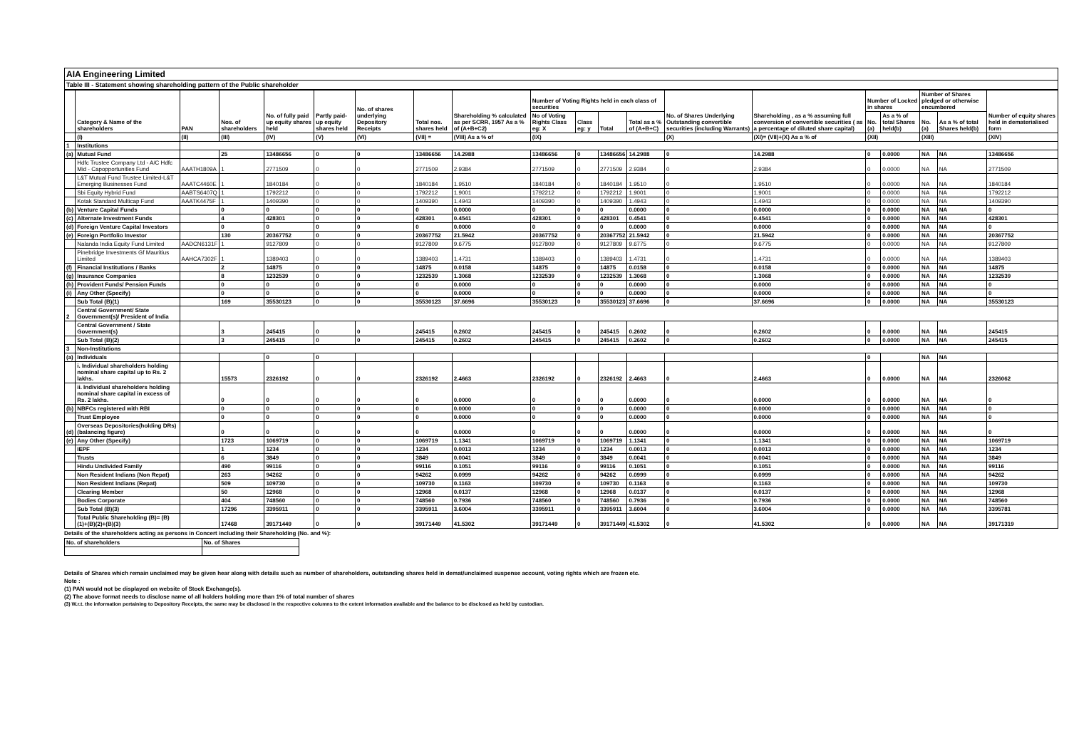AIA Engineering Limited
Table III - Statement showing shareholding pattern of the Public shareholder
| | Category & Name of the shareholders | PAN | Nos. of shareholders | No. of fully paid up equity shares held | Partly paid-up equity shares held | No. of shares underlying Depository Receipts | Total nos. shares held | Shareholding % calculated as per SCRR, 1957 As a % of (A+B+C2) | Number of Voting Rights held in each class of securities | | | | No. of Shares Underlying Outstanding convertible securities (including Warrants) | Shareholding , as a % assuming full conversion of convertible securities ( as a percentage of diluted share capital) | Number of Locked in shares | | Number of Shares pledged or otherwise encumbered | | Number of equity shares held in dematerialised form |
| --- | --- | --- | --- | --- | --- | --- | --- | --- | --- | --- | --- | --- | --- | --- | --- | --- | --- | --- | --- |
| | | | | | | | | | No of Voting Rights Class eg: X | Class eg: y | Total | Total as a % of (A+B+C) | | | No. (a) | As a % of total Shares held(b) | No. (a) | As a % of total Shares held(b) | |
| | (I) | (II) | (III) | (IV) | (V) | (VI) | (VII) = | (VIII) As a % of | (IX) | | | | (X) | (XI)= (VII)+(X) As a % of | (XII) | | (XIII) | | (XIV) |
| 1 | Institutions | | | | | | | | | | | | | | | | | | |
| (a) | Mutual Fund | | 25 | 13486656 | 0 | 0 | 13486656 | 14.2988 | 13486656 | 0 | 13486656 | 14.2988 | 0 | 14.2988 | 0 | 0.0000 | NA | NA | 13486656 |
| | Hdfc Trustee Company Ltd - A/C Hdfc Mid - Capopportunities Fund | AAATH1809A | 1 | 2771509 | 0 | 0 | 2771509 | 2.9384 | 2771509 | 0 | 2771509 | 2.9384 | 0 | 2.9384 | 0 | 0.0000 | NA | NA | 2771509 |
| | L&T Mutual Fund Trustee Limited-L&T Emerging Businesses Fund | AAATC4460E | 1 | 1840184 | 0 | 0 | 1840184 | 1.9510 | 1840184 | 0 | 1840184 | 1.9510 | 0 | 1.9510 | 0 | 0.0000 | NA | NA | 1840184 |
| | Sbi Equity Hybrid Fund | AABTS6407Q | 1 | 1792212 | 0 | 0 | 1792212 | 1.9001 | 1792212 | 0 | 1792212 | 1.9001 | 0 | 1.9001 | 0 | 0.0000 | NA | NA | 1792212 |
| | Kotak Standard Multicap Fund | AAATK4475F | 1 | 1409390 | 0 | 0 | 1409390 | 1.4943 | 1409390 | 0 | 1409390 | 1.4943 | 0 | 1.4943 | 0 | 0.0000 | NA | NA | 1409390 |
| (b) | Venture Capital Funds | | 0 | 0 | 0 | 0 | 0 | 0.0000 | 0 | 0 | 0 | 0.0000 | 0 | 0.0000 | 0 | 0.0000 | NA | NA | 0 |
| (c) | Alternate Investment Funds | | 4 | 428301 | 0 | 0 | 428301 | 0.4541 | 428301 | 0 | 428301 | 0.4541 | 0 | 0.4541 | 0 | 0.0000 | NA | NA | 428301 |
| (d) | Foreign Venture Capital Investors | | 0 | 0 | 0 | 0 | 0 | 0.0000 | 0 | 0 | 0 | 0.0000 | 0 | 0.0000 | 0 | 0.0000 | NA | NA | 0 |
| (e) | Foreign Portfolio Investor | | 130 | 20367752 | 0 | 0 | 20367752 | 21.5942 | 20367752 | 0 | 20367752 | 21.5942 | 0 | 21.5942 | 0 | 0.0000 | NA | NA | 20367752 |
| | Nalanda India Equity Fund Limited | AADCN6131F | 1 | 9127809 | 0 | 0 | 9127809 | 9.6775 | 9127809 | 0 | 9127809 | 9.6775 | 0 | 9.6775 | 0 | 0.0000 | NA | NA | 9127809 |
| | Pinebridge Investments Gf Mauritius Limited | AAHCA7302F | 1 | 1389403 | 0 | 0 | 1389403 | 1.4731 | 1389403 | 0 | 1389403 | 1.4731 | 0 | 1.4731 | 0 | 0.0000 | NA | NA | 1389403 |
| (f) | Financial Institutions / Banks | | 2 | 14875 | 0 | 0 | 14875 | 0.0158 | 14875 | 0 | 14875 | 0.0158 | 0 | 0.0158 | 0 | 0.0000 | NA | NA | 14875 |
| (g) | Insurance Companies | | 8 | 1232539 | 0 | 0 | 1232539 | 1.3068 | 1232539 | 0 | 1232539 | 1.3068 | 0 | 1.3068 | 0 | 0.0000 | NA | NA | 1232539 |
| (h) | Provident Funds/ Pension Funds | | 0 | 0 | 0 | 0 | 0 | 0.0000 | 0 | 0 | 0 | 0.0000 | 0 | 0.0000 | 0 | 0.0000 | NA | NA | 0 |
| (i) | Any Other (Specify) | | 0 | 0 | 0 | 0 | 0 | 0.0000 | 0 | 0 | 0 | 0.0000 | 0 | 0.0000 | 0 | 0.0000 | NA | NA | 0 |
| | Sub Total (B)(1) | | 169 | 35530123 | 0 | 0 | 35530123 | 37.6696 | 35530123 | 0 | 35530123 | 37.6696 | 0 | 37.6696 | 0 | 0.0000 | NA | NA | 35530123 |
| 2 | Central Government/ State Government(s)/ President of India | | | | | | | | | | | | | | | | | | |
| | Central Government / State Government(s) | | 3 | 245415 | 0 | 0 | 245415 | 0.2602 | 245415 | 0 | 245415 | 0.2602 | 0 | 0.2602 | 0 | 0.0000 | NA | NA | 245415 |
| | Sub Total (B)(2) | | 3 | 245415 | 0 | 0 | 245415 | 0.2602 | 245415 | 0 | 245415 | 0.2602 | 0 | 0.2602 | 0 | 0.0000 | NA | NA | 245415 |
| 3 | Non-Institutions | | | | | | | | | | | | | | | | | | |
| (a) | Individuals | | | 0 | 0 | | | | | | | | | | 0 | | NA | NA | |
| | i. Individual shareholders holding nominal share capital up to Rs. 2 lakhs. | | 15573 | 2326192 | 0 | 0 | 2326192 | 2.4663 | 2326192 | 0 | 2326192 | 2.4663 | 0 | 2.4663 | 0 | 0.0000 | NA | NA | 2326062 |
| | ii. Individual shareholders holding nominal share capital in excess of Rs. 2 lakhs. | | 0 | 0 | 0 | 0 | 0 | 0.0000 | 0 | 0 | 0 | 0.0000 | 0 | 0.0000 | 0 | 0.0000 | NA | NA | 0 |
| (b) | NBFCs registered with RBI | | 0 | 0 | 0 | 0 | 0 | 0.0000 | 0 | 0 | 0 | 0.0000 | 0 | 0.0000 | 0 | 0.0000 | NA | NA | 0 |
| | Trust Employee | | 0 | 0 | 0 | 0 | 0 | 0.0000 | 0 | 0 | 0 | 0.0000 | 0 | 0.0000 | 0 | 0.0000 | NA | NA | 0 |
| (d) | Overseas Depositories(holding DRs) (balancing figure) | | 0 | 0 | 0 | 0 | 0 | 0.0000 | 0 | 0 | 0 | 0.0000 | 0 | 0.0000 | 0 | 0.0000 | NA | NA | 0 |
| (e) | Any Other (Specify) | | 1723 | 1069719 | 0 | 0 | 1069719 | 1.1341 | 1069719 | 0 | 1069719 | 1.1341 | 0 | 1.1341 | 0 | 0.0000 | NA | NA | 1069719 |
| | IEPF | | 1 | 1234 | 0 | 0 | 1234 | 0.0013 | 1234 | 0 | 1234 | 0.0013 | 0 | 0.0013 | 0 | 0.0000 | NA | NA | 1234 |
| | Trusts | | 6 | 3849 | 0 | 0 | 3849 | 0.0041 | 3849 | 0 | 3849 | 0.0041 | 0 | 0.0041 | 0 | 0.0000 | NA | NA | 3849 |
| | Hindu Undivided Family | | 490 | 99116 | 0 | 0 | 99116 | 0.1051 | 99116 | 0 | 99116 | 0.1051 | 0 | 0.1051 | 0 | 0.0000 | NA | NA | 99116 |
| | Non Resident Indians (Non Repat) | | 263 | 94262 | 0 | 0 | 94262 | 0.0999 | 94262 | 0 | 94262 | 0.0999 | 0 | 0.0999 | 0 | 0.0000 | NA | NA | 94262 |
| | Non Resident Indians (Repat) | | 509 | 109730 | 0 | 0 | 109730 | 0.1163 | 109730 | 0 | 109730 | 0.1163 | 0 | 0.1163 | 0 | 0.0000 | NA | NA | 109730 |
| | Clearing Member | | 50 | 12968 | 0 | 0 | 12968 | 0.0137 | 12968 | 0 | 12968 | 0.0137 | 0 | 0.0137 | 0 | 0.0000 | NA | NA | 12968 |
| | Bodies Corporate | | 404 | 748560 | 0 | 0 | 748560 | 0.7936 | 748560 | 0 | 748560 | 0.7936 | 0 | 0.7936 | 0 | 0.0000 | NA | NA | 748560 |
| | Sub Total (B)(3) | | 17296 | 3395911 | 0 | 0 | 3395911 | 3.6004 | 3395911 | 0 | 3395911 | 3.6004 | 0 | 3.6004 | 0 | 0.0000 | NA | NA | 3395781 |
| | Total Public Shareholding (B)= (B)(1)+(B)(2)+(B)(3) | | 17468 | 39171449 | 0 | 0 | 39171449 | 41.5302 | 39171449 | 0 | 39171449 | 41.5302 | 0 | 41.5302 | 0 | 0.0000 | NA | NA | 39171319 |
Details of the shareholders acting as persons in Concert including their Shareholding (No. and %):
| No. of shareholders | No. of Shares |
| --- | --- |
Details of Shares which remain unclaimed may be given hear along with details such as number of shareholders, outstanding shares held in demat/unclaimed suspense account, voting rights which are frozen etc.
Note :
(1) PAN would not be displayed on website of Stock Exchange(s).
(2) The above format needs to disclose name of all holders holding more than 1% of total number of shares
(3) W.r.t. the information pertaining to Depository Receipts, the same may be disclosed in the respective columns to the extent information available and the balance to be disclosed as held by custodian.